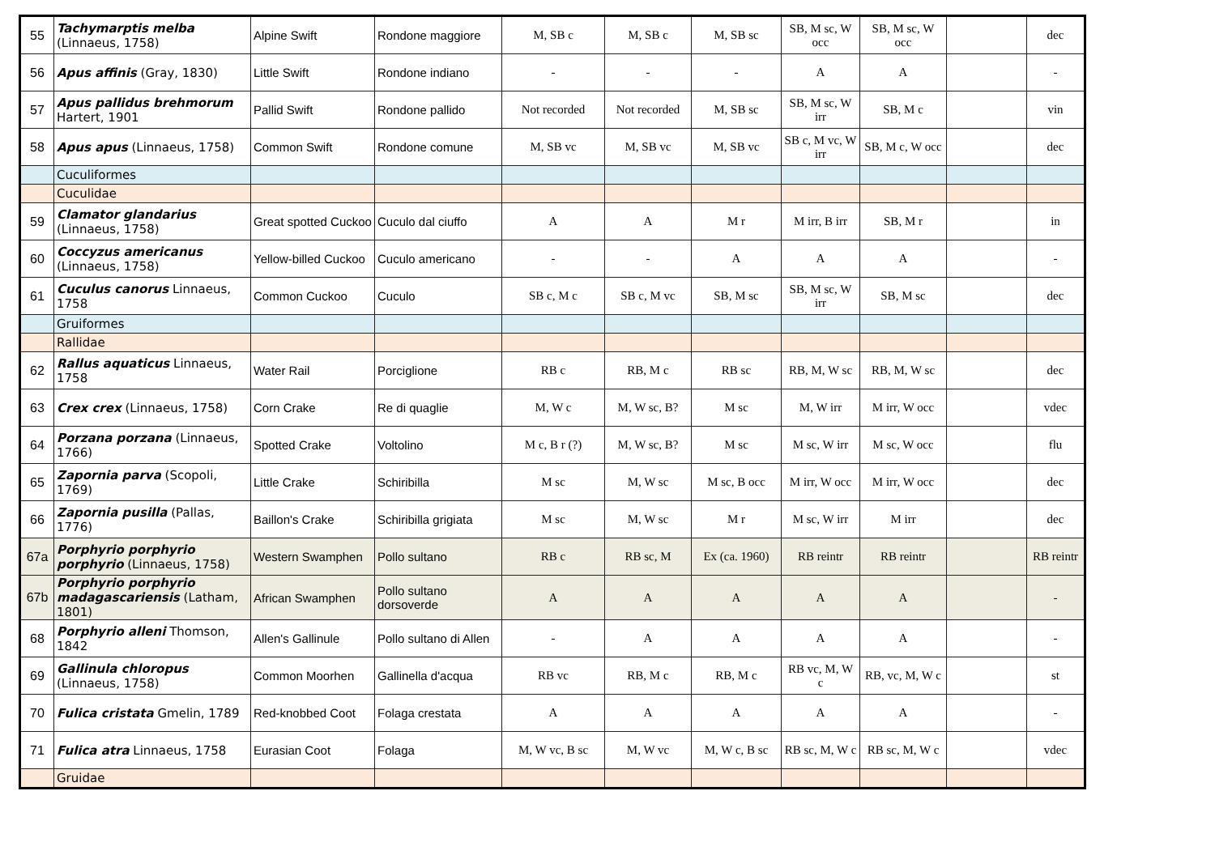| 55 | Tachymarptis melba (Linnaeus, 1758) | Alpine Swift | Rondone maggiore | M, SB c | M, SB c | M, SB sc | SB, M sc, W occ | SB, M sc, W occ | | dec |
| 56 | Apus affinis (Gray, 1830) | Little Swift | Rondone indiano | - | - | - | A | A | | - |
| 57 | Apus pallidus brehmorum Hartert, 1901 | Pallid Swift | Rondone pallido | Not recorded | Not recorded | M, SB sc | SB, M sc, W irr | SB, M c | | vin |
| 58 | Apus apus (Linnaeus, 1758) | Common Swift | Rondone comune | M, SB vc | M, SB vc | M, SB vc | SB c, M vc, W irr | SB, M c, W occ | | dec |
| | Cuculiformes | | | | | | | | | |
| | Cuculidae | | | | | | | | | |
| 59 | Clamator glandarius (Linnaeus, 1758) | Great spotted Cuckoo | Cuculo dal ciuffo | A | A | M r | M irr, B irr | SB, M r | | in |
| 60 | Coccyzus americanus (Linnaeus, 1758) | Yellow-billed Cuckoo | Cuculo americano | - | - | A | A | A | | - |
| 61 | Cuculus canorus Linnaeus, 1758 | Common Cuckoo | Cuculo | SB c, M c | SB c, M vc | SB, M sc | SB, M sc, W irr | SB, M sc | | dec |
| | Gruiformes | | | | | | | | | |
| | Rallidae | | | | | | | | | |
| 62 | Rallus aquaticus Linnaeus, 1758 | Water Rail | Porciglione | RB c | RB, M c | RB sc | RB, M, W sc | RB, M, W sc | | dec |
| 63 | Crex crex (Linnaeus, 1758) | Corn Crake | Re di quaglie | M, W c | M, W sc, B? | M sc | M, W irr | M irr, W occ | | vdec |
| 64 | Porzana porzana (Linnaeus, 1766) | Spotted Crake | Voltolino | M c, B r (?) | M, W sc, B? | M sc | M sc, W irr | M sc, W occ | | flu |
| 65 | Zapornia parva (Scopoli, 1769) | Little Crake | Schiribilla | M sc | M, W sc | M sc, B occ | M irr, W occ | M irr, W occ | | dec |
| 66 | Zapornia pusilla (Pallas, 1776) | Baillon's Crake | Schiribilla grigiata | M sc | M, W sc | M r | M sc, W irr | M irr | | dec |
| 67a | Porphyrio porphyrio porphyrio (Linnaeus, 1758) | Western Swamphen | Pollo sultano | RB c | RB sc, M | Ex (ca. 1960) | RB reintr | RB reintr | | RB reintr |
| 67b | Porphyrio porphyrio madagascariensis (Latham, 1801) | African Swamphen | Pollo sultano dorsoverde | A | A | A | A | A | | - |
| 68 | Porphyrio alleni Thomson, 1842 | Allen's Gallinule | Pollo sultano di Allen | - | A | A | A | A | | - |
| 69 | Gallinula chloropus (Linnaeus, 1758) | Common Moorhen | Gallinella d'acqua | RB vc | RB, M c | RB, M c | RB vc, M, W c | RB, vc, M, W c | | st |
| 70 | Fulica cristata Gmelin, 1789 | Red-knobbed Coot | Folaga crestata | A | A | A | A | A | | - |
| 71 | Fulica atra Linnaeus, 1758 | Eurasian Coot | Folaga | M, W vc, B sc | M, W vc | M, W c, B sc | RB sc, M, W c | RB sc, M, W c | | vdec |
| | Gruidae | | | | | | | | | |